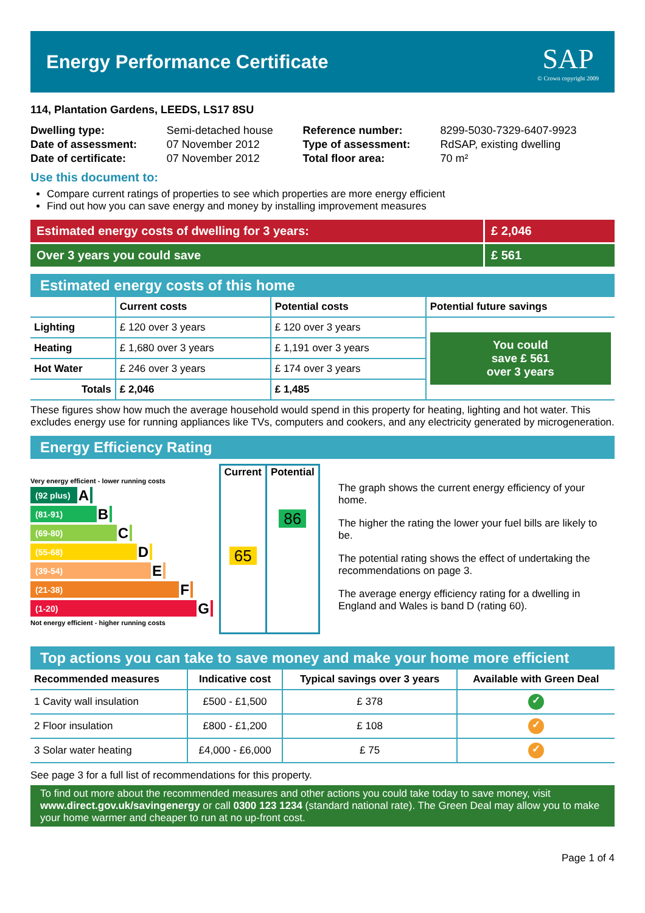Energy Performance Certificate
SAP
© Crown copyright 2009
114, Plantation Gardens, LEEDS, LS17 8SU
| Dwelling type: | Semi-detached house | Reference number: | 8299-5030-7329-6407-9923 |
| Date of assessment: | 07 November 2012 | Type of assessment: | RdSAP, existing dwelling |
| Date of certificate: | 07 November 2012 | Total floor area: | 70 m² |
Use this document to:
Compare current ratings of properties to see which properties are more energy efficient
Find out how you can save energy and money by installing improvement measures
Estimated energy costs of dwelling for 3 years:
£ 2,046
Over 3 years you could save £ 561
Estimated energy costs of this home
| | Current costs | Potential costs | Potential future savings |
| --- | --- | --- | --- |
| Lighting | £ 120 over 3 years | £ 120 over 3 years | You could save £ 561 over 3 years |
| Heating | £ 1,680 over 3 years | £ 1,191 over 3 years | |
| Hot Water | £ 246 over 3 years | £ 174 over 3 years | |
| Totals | £ 2,046 | £ 1,485 | |
These figures show how much the average household would spend in this property for heating, lighting and hot water. This excludes energy use for running appliances like TVs, computers and cookers, and any electricity generated by microgeneration.
Energy Efficiency Rating
Very energy efficient - lower running costs
(92 plus) A
(81-91) B
(69-80) C
(55-68) D
(39-54) E
(21-38) F
(1-20) G
Not energy efficient - higher running costs
| Current | Potential |
| --- | --- |
| 65 | 86 |
The graph shows the current energy efficiency of your home.
The higher the rating the lower your fuel bills are likely to be.
The potential rating shows the effect of undertaking the recommendations on page 3.
The average energy efficiency rating for a dwelling in England and Wales is band D (rating 60).
Top actions you can take to save money and make your home more efficient
| Recommended measures | Indicative cost | Typical savings over 3 years | Available with Green Deal |
| --- | --- | --- | --- |
| 1 Cavity wall insulation | £500 - £1,500 | £ 378 | ✓ |
| 2 Floor insulation | £800 - £1,200 | £ 108 | ✓ |
| 3 Solar water heating | £4,000 - £6,000 | £ 75 | ✓ |
See page 3 for a full list of recommendations for this property.
To find out more about the recommended measures and other actions you could take today to save money, visit www.direct.gov.uk/savingenergy or call 0300 123 1234 (standard national rate). The Green Deal may allow you to make your home warmer and cheaper to run at no up-front cost.
Page 1 of 4